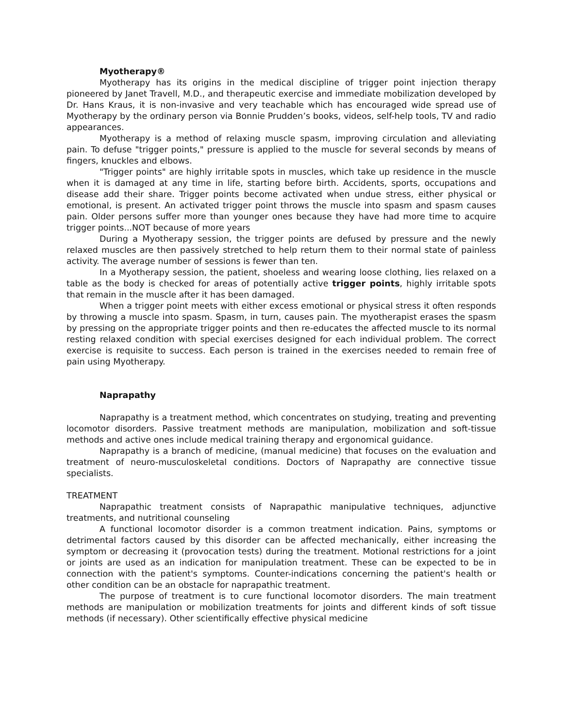Myotherapy®
Myotherapy has its origins in the medical discipline of trigger point injection therapy pioneered by Janet Travell, M.D., and therapeutic exercise and immediate mobilization developed by Dr. Hans Kraus, it is non-invasive and very teachable which has encouraged wide spread use of Myotherapy by the ordinary person via Bonnie Prudden’s books, videos, self-help tools, TV and radio appearances.
Myotherapy is a method of relaxing muscle spasm, improving circulation and alleviating pain. To defuse "trigger points," pressure is applied to the muscle for several seconds by means of fingers, knuckles and elbows.
"Trigger points" are highly irritable spots in muscles, which take up residence in the muscle when it is damaged at any time in life, starting before birth. Accidents, sports, occupations and disease add their share. Trigger points become activated when undue stress, either physical or emotional, is present. An activated trigger point throws the muscle into spasm and spasm causes pain. Older persons suffer more than younger ones because they have had more time to acquire trigger points...NOT because of more years
During a Myotherapy session, the trigger points are defused by pressure and the newly relaxed muscles are then passively stretched to help return them to their normal state of painless activity. The average number of sessions is fewer than ten.
In a Myotherapy session, the patient, shoeless and wearing loose clothing, lies relaxed on a table as the body is checked for areas of potentially active trigger points, highly irritable spots that remain in the muscle after it has been damaged.
When a trigger point meets with either excess emotional or physical stress it often responds by throwing a muscle into spasm. Spasm, in turn, causes pain. The myotherapist erases the spasm by pressing on the appropriate trigger points and then re-educates the affected muscle to its normal resting relaxed condition with special exercises designed for each individual problem. The correct exercise is requisite to success. Each person is trained in the exercises needed to remain free of pain using Myotherapy.
Naprapathy
Naprapathy is a treatment method, which concentrates on studying, treating and preventing locomotor disorders. Passive treatment methods are manipulation, mobilization and soft-tissue methods and active ones include medical training therapy and ergonomical guidance.
Naprapathy is a branch of medicine, (manual medicine) that focuses on the evaluation and treatment of neuro-musculoskeletal conditions. Doctors of Naprapathy are connective tissue specialists.
TREATMENT
Naprapathic treatment consists of Naprapathic manipulative techniques, adjunctive treatments, and nutritional counseling
A functional locomotor disorder is a common treatment indication. Pains, symptoms or detrimental factors caused by this disorder can be affected mechanically, either increasing the symptom or decreasing it (provocation tests) during the treatment. Motional restrictions for a joint or joints are used as an indication for manipulation treatment. These can be expected to be in connection with the patient's symptoms. Counter-indications concerning the patient's health or other condition can be an obstacle for naprapathic treatment.
The purpose of treatment is to cure functional locomotor disorders. The main treatment methods are manipulation or mobilization treatments for joints and different kinds of soft tissue methods (if necessary). Other scientifically effective physical medicine